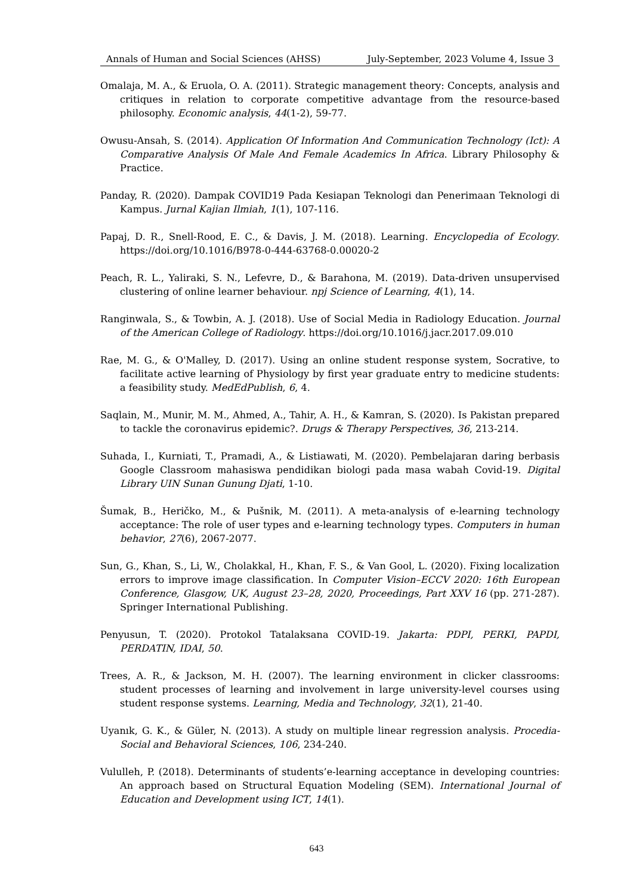Annals of Human and Social Sciences (AHSS) July-September, 2023 Volume 4, Issue 3
Omalaja, M. A., & Eruola, O. A. (2011). Strategic management theory: Concepts, analysis and critiques in relation to corporate competitive advantage from the resource-based philosophy. Economic analysis, 44(1-2), 59-77.
Owusu-Ansah, S. (2014). Application Of Information And Communication Technology (Ict): A Comparative Analysis Of Male And Female Academics In Africa. Library Philosophy & Practice.
Panday, R. (2020). Dampak COVID19 Pada Kesiapan Teknologi dan Penerimaan Teknologi di Kampus. Jurnal Kajian Ilmiah, 1(1), 107-116.
Papaj, D. R., Snell-Rood, E. C., & Davis, J. M. (2018). Learning. Encyclopedia of Ecology. https://doi.org/10.1016/B978-0-444-63768-0.00020-2
Peach, R. L., Yaliraki, S. N., Lefevre, D., & Barahona, M. (2019). Data-driven unsupervised clustering of online learner behaviour. npj Science of Learning, 4(1), 14.
Ranginwala, S., & Towbin, A. J. (2018). Use of Social Media in Radiology Education. Journal of the American College of Radiology. https://doi.org/10.1016/j.jacr.2017.09.010
Rae, M. G., & O'Malley, D. (2017). Using an online student response system, Socrative, to facilitate active learning of Physiology by first year graduate entry to medicine students: a feasibility study. MedEdPublish, 6, 4.
Saqlain, M., Munir, M. M., Ahmed, A., Tahir, A. H., & Kamran, S. (2020). Is Pakistan prepared to tackle the coronavirus epidemic?. Drugs & Therapy Perspectives, 36, 213-214.
Suhada, I., Kurniati, T., Pramadi, A., & Listiawati, M. (2020). Pembelajaran daring berbasis Google Classroom mahasiswa pendidikan biologi pada masa wabah Covid-19. Digital Library UIN Sunan Gunung Djati, 1-10.
Šumak, B., Heričko, M., & Pušnik, M. (2011). A meta-analysis of e-learning technology acceptance: The role of user types and e-learning technology types. Computers in human behavior, 27(6), 2067-2077.
Sun, G., Khan, S., Li, W., Cholakkal, H., Khan, F. S., & Van Gool, L. (2020). Fixing localization errors to improve image classification. In Computer Vision–ECCV 2020: 16th European Conference, Glasgow, UK, August 23–28, 2020, Proceedings, Part XXV 16 (pp. 271-287). Springer International Publishing.
Penyusun, T. (2020). Protokol Tatalaksana COVID-19. Jakarta: PDPI, PERKI, PAPDI, PERDATIN, IDAI, 50.
Trees, A. R., & Jackson, M. H. (2007). The learning environment in clicker classrooms: student processes of learning and involvement in large university-level courses using student response systems. Learning, Media and Technology, 32(1), 21-40.
Uyanık, G. K., & Güler, N. (2013). A study on multiple linear regression analysis. Procedia-Social and Behavioral Sciences, 106, 234-240.
Vululleh, P. (2018). Determinants of students’e-learning acceptance in developing countries: An approach based on Structural Equation Modeling (SEM). International Journal of Education and Development using ICT, 14(1).
643